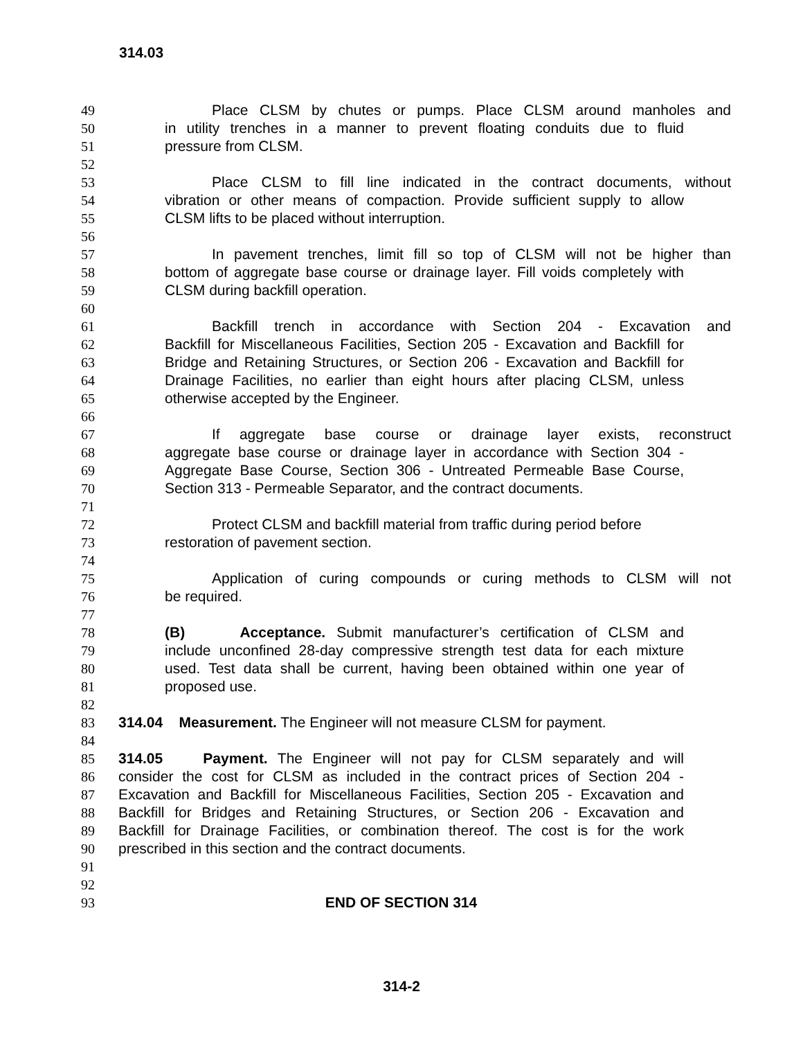314.03
49 Place CLSM by chutes or pumps. Place CLSM around manholes and
50 in utility trenches in a manner to prevent floating conduits due to fluid
51 pressure from CLSM.
52
53 Place CLSM to fill line indicated in the contract documents, without
54 vibration or other means of compaction. Provide sufficient supply to allow
55 CLSM lifts to be placed without interruption.
56
57 In pavement trenches, limit fill so top of CLSM will not be higher than
58 bottom of aggregate base course or drainage layer. Fill voids completely with
59 CLSM during backfill operation.
60
61 Backfill trench in accordance with Section 204 - Excavation and
62 Backfill for Miscellaneous Facilities, Section 205 - Excavation and Backfill for
63 Bridge and Retaining Structures, or Section 206 - Excavation and Backfill for
64 Drainage Facilities, no earlier than eight hours after placing CLSM, unless
65 otherwise accepted by the Engineer.
66
67 If aggregate base course or drainage layer exists, reconstruct
68 aggregate base course or drainage layer in accordance with Section 304 -
69 Aggregate Base Course, Section 306 - Untreated Permeable Base Course,
70 Section 313 - Permeable Separator, and the contract documents.
71
72 Protect CLSM and backfill material from traffic during period before
73 restoration of pavement section.
74
75 Application of curing compounds or curing methods to CLSM will not
76 be required.
77
78 (B) Acceptance. Submit manufacturer’s certification of CLSM and
79 include unconfined 28-day compressive strength test data for each mixture
80 used. Test data shall be current, having been obtained within one year of
81 proposed use.
82
83 314.04 Measurement. The Engineer will not measure CLSM for payment.
84
85 314.05 Payment. The Engineer will not pay for CLSM separately and will
86 consider the cost for CLSM as included in the contract prices of Section 204 -
87 Excavation and Backfill for Miscellaneous Facilities, Section 205 - Excavation and
88 Backfill for Bridges and Retaining Structures, or Section 206 - Excavation and
89 Backfill for Drainage Facilities, or combination thereof. The cost is for the work
90 prescribed in this section and the contract documents.
91
92
93 END OF SECTION 314
314-2